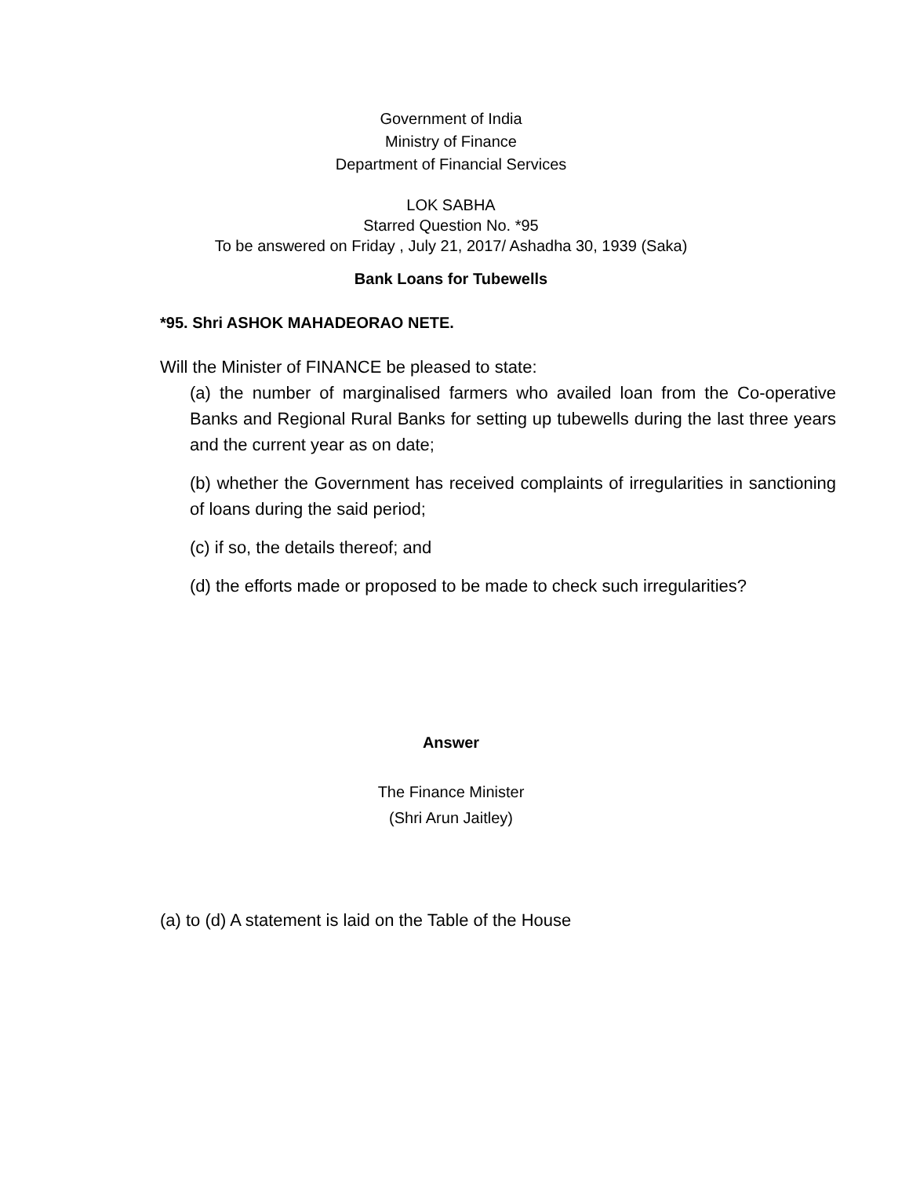Government of India
Ministry of Finance
Department of Financial Services
LOK SABHA
Starred Question No. *95
To be answered on Friday , July 21, 2017/ Ashadha 30, 1939 (Saka)
Bank Loans for Tubewells
*95. Shri ASHOK MAHADEORAO NETE.
Will the Minister of FINANCE be pleased to state:
(a) the number of marginalised farmers who availed loan from the Co-operative Banks and Regional Rural Banks for setting up tubewells during the last three years and the current year as on date;
(b) whether the Government has received complaints of irregularities in sanctioning of loans during the said period;
(c) if so, the details thereof; and
(d) the efforts made or proposed to be made to check such irregularities?
Answer
The Finance Minister
(Shri Arun Jaitley)
(a) to (d) A statement is laid on the Table of the House